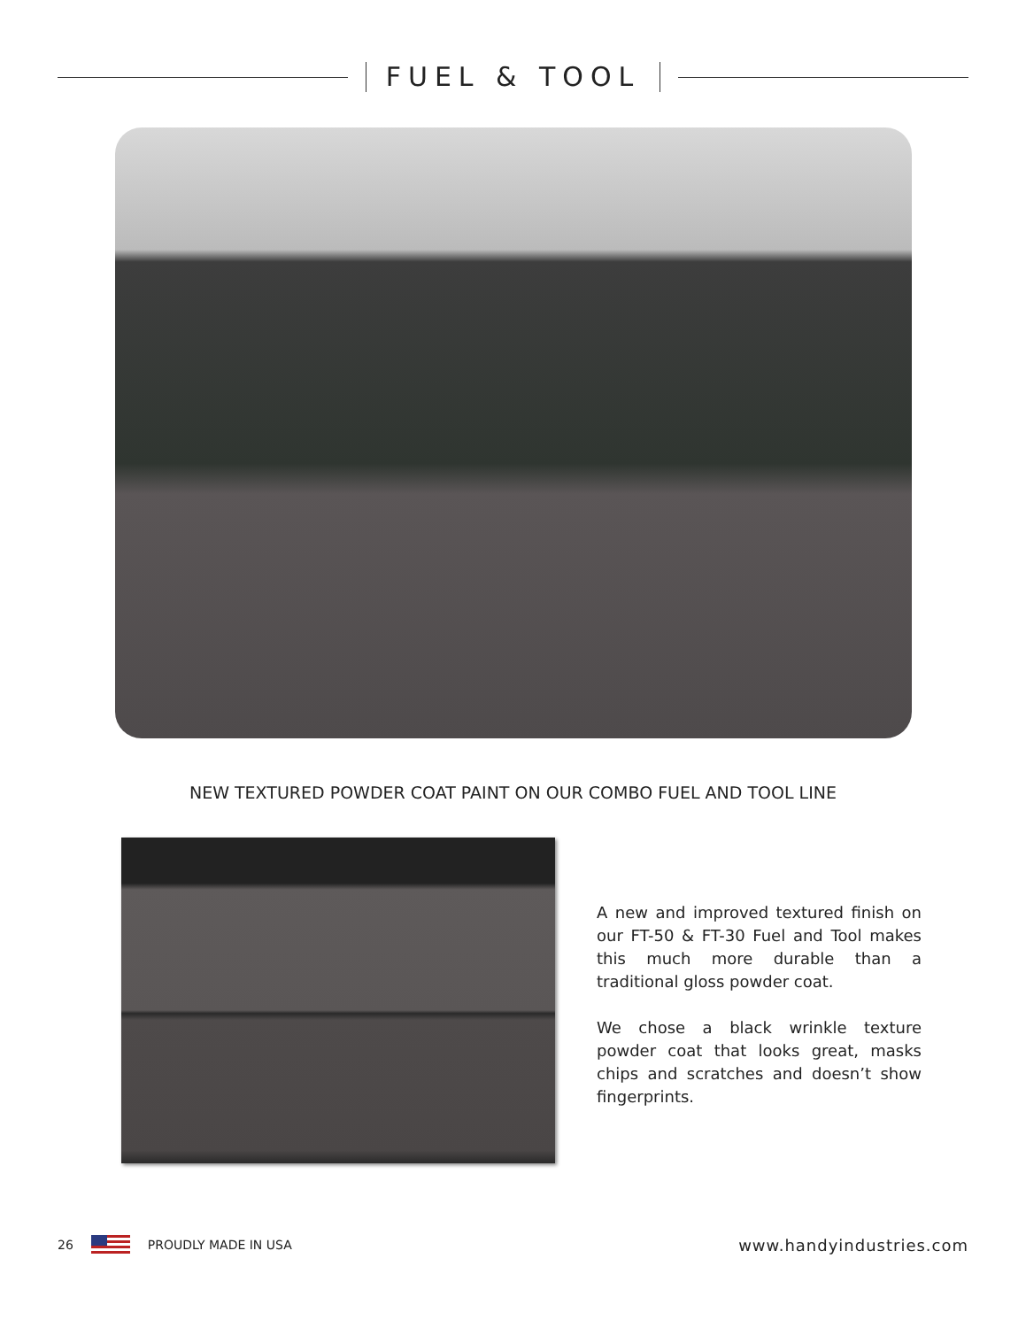FUEL & TOOL
NEW TEXTURED POWDER COAT PAINT ON OUR COMBO FUEL AND TOOL LINE
A new and improved textured finish on our FT-50 & FT-30 Fuel and Tool makes this much more durable than a traditional gloss powder coat.
We chose a black wrinkle texture powder coat that looks great, masks chips and scratches and doesn’t show fingerprints.
26 PROUDLY MADE IN USA www.handyindustries.com